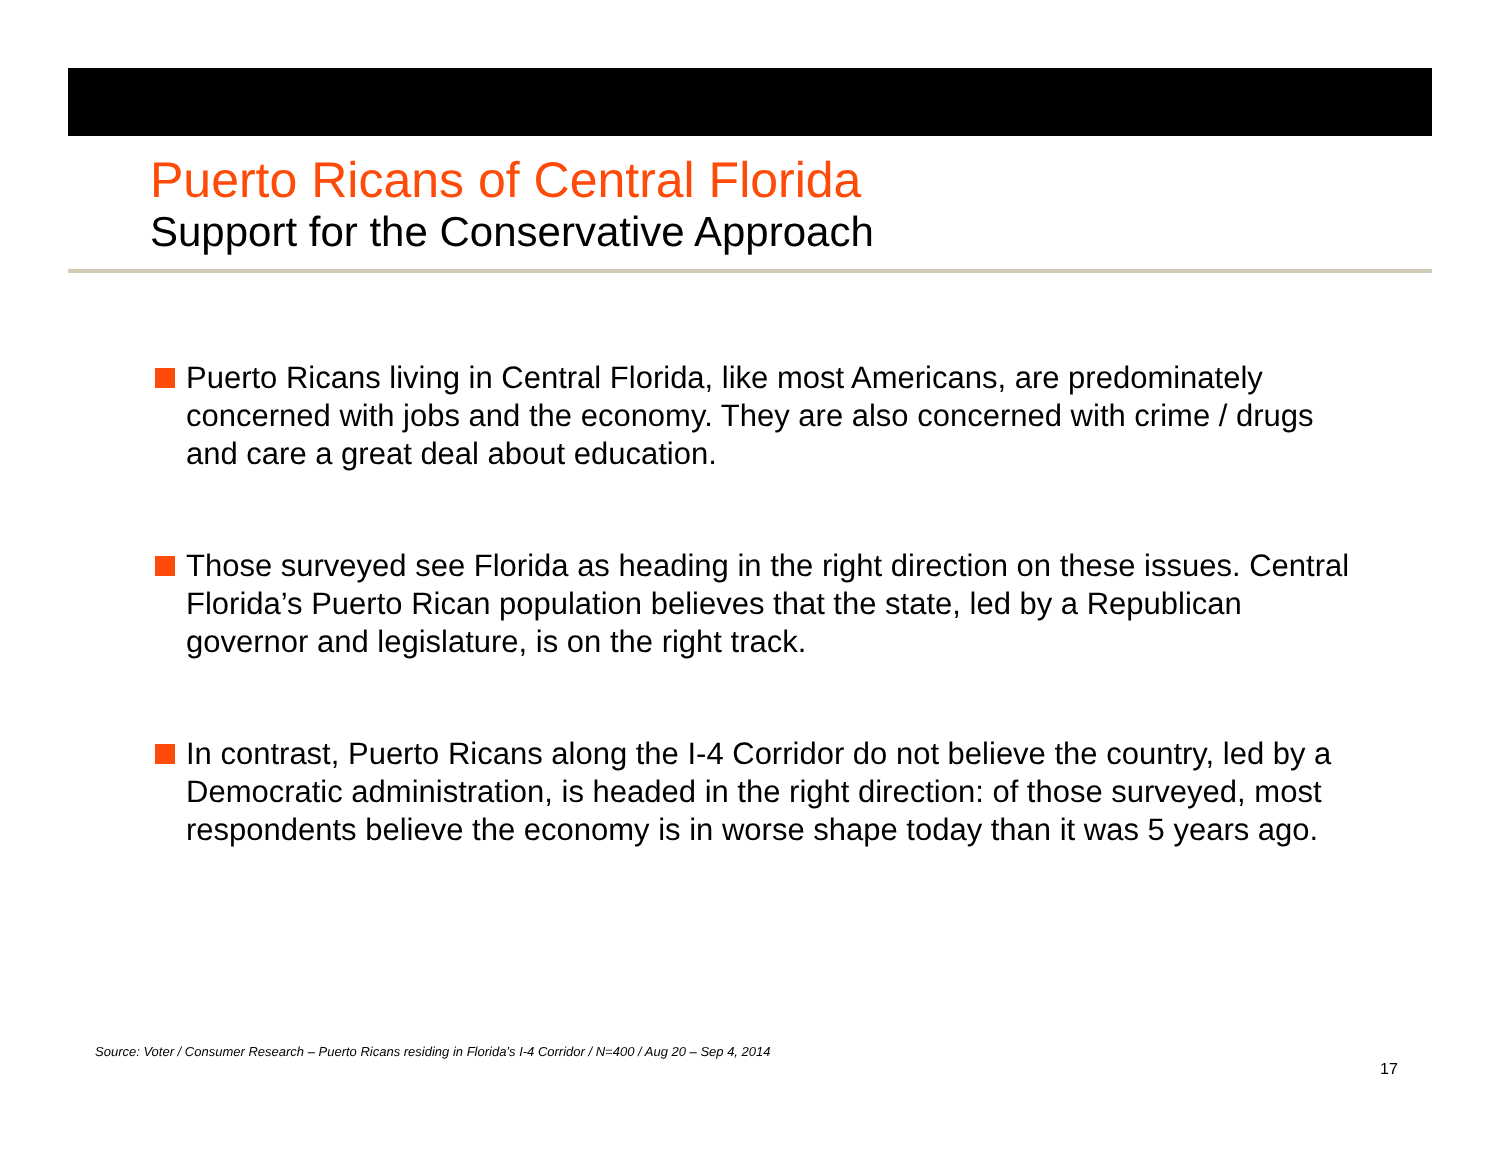Puerto Ricans of Central Florida
Support for the Conservative Approach
Puerto Ricans living in Central Florida, like most Americans, are predominately concerned with jobs and the economy. They are also concerned with crime / drugs and care a great deal about education.
Those surveyed see Florida as heading in the right direction on these issues. Central Florida’s Puerto Rican population believes that the state, led by a Republican governor and legislature, is on the right track.
In contrast, Puerto Ricans along the I-4 Corridor do not believe the country, led by a Democratic administration, is headed in the right direction: of those surveyed, most respondents believe the economy is in worse shape today than it was 5 years ago.
Source: Voter / Consumer Research – Puerto Ricans residing in Florida’s I-4 Corridor / N=400 / Aug 20 – Sep 4, 2014
17